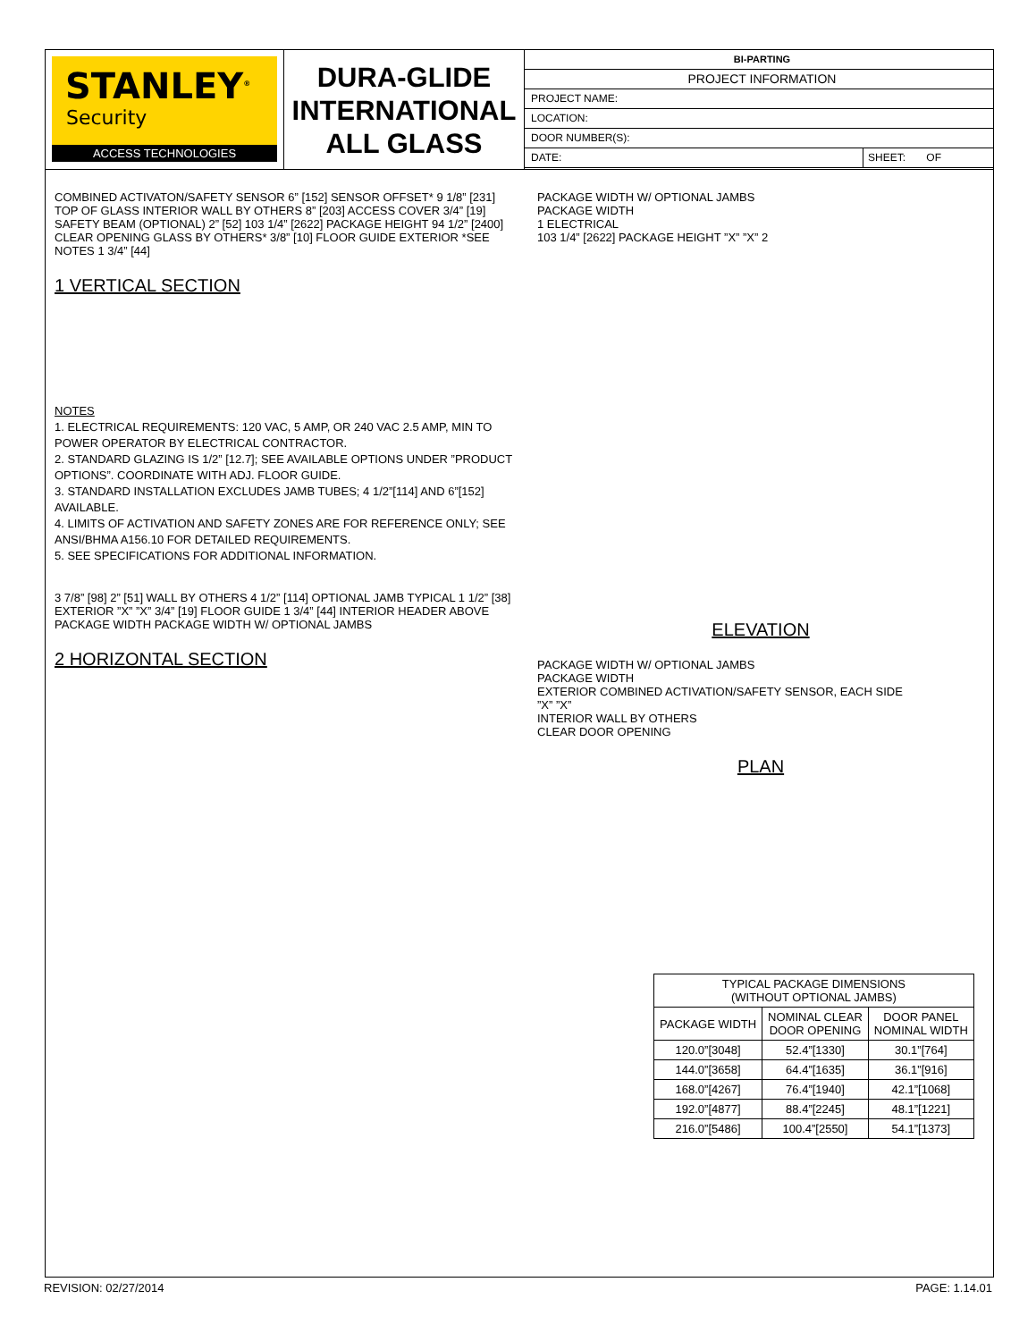STANLEY<sup>®</sup>
Security
ACCESS TECHNOLOGIES
DURA-GLIDE
INTERNATIONAL
ALL GLASS
BI-PARTING
PROJECT INFORMATION
PROJECT NAME:
LOCATION:
DOOR NUMBER(S):
DATE: SHEET: OF
COMBINED ACTIVATON/SAFETY SENSOR 6” [152] SENSOR OFFSET* 9 1/8” [231] TOP OF GLASS INTERIOR WALL BY OTHERS 8” [203] ACCESS COVER 3/4” [19] SAFETY BEAM (OPTIONAL) 2” [52] 103 1/4” [2622] PACKAGE HEIGHT 94 1/2” [2400] CLEAR OPENING GLASS BY OTHERS* 3/8” [10] FLOOR GUIDE EXTERIOR *SEE NOTES 1 3/4” [44]
1 VERTICAL SECTION
NOTES
1. ELECTRICAL REQUIREMENTS: 120 VAC, 5 AMP, OR 240 VAC 2.5 AMP, MIN TO POWER OPERATOR BY ELECTRICAL CONTRACTOR.
2. STANDARD GLAZING IS 1/2” [12.7]; SEE AVAILABLE OPTIONS UNDER ”PRODUCT OPTIONS”. COORDINATE WITH ADJ. FLOOR GUIDE.
3. STANDARD INSTALLATION EXCLUDES JAMB TUBES; 4 1/2”[114] AND 6”[152] AVAILABLE.
4. LIMITS OF ACTIVATION AND SAFETY ZONES ARE FOR REFERENCE ONLY; SEE ANSI/BHMA A156.10 FOR DETAILED REQUIREMENTS.
5. SEE SPECIFICATIONS FOR ADDITIONAL INFORMATION.
3 7/8” [98] 2” [51] WALL BY OTHERS 4 1/2” [114] OPTIONAL JAMB TYPICAL 1 1/2” [38] EXTERIOR ”X” ”X” 3/4” [19] FLOOR GUIDE 1 3/4” [44] INTERIOR HEADER ABOVE PACKAGE WIDTH PACKAGE WIDTH W/ OPTIONAL JAMBS
2 HORIZONTAL SECTION
PACKAGE WIDTH W/ OPTIONAL JAMBS
PACKAGE WIDTH
1 ELECTRICAL
103 1/4” [2622] PACKAGE HEIGHT ”X” ”X” 2
ELEVATION
PACKAGE WIDTH W/ OPTIONAL JAMBS
PACKAGE WIDTH
EXTERIOR COMBINED ACTIVATION/SAFETY SENSOR, EACH SIDE
”X” ”X”
INTERIOR WALL BY OTHERS
CLEAR DOOR OPENING
PLAN
| TYPICAL PACKAGE DIMENSIONS (WITHOUT OPTIONAL JAMBS) | | |
| --- | --- | --- |
| PACKAGE WIDTH | NOMINAL CLEAR DOOR OPENING | DOOR PANEL NOMINAL WIDTH |
| 120.0”[3048] | 52.4”[1330] | 30.1”[764] |
| 144.0”[3658] | 64.4”[1635] | 36.1”[916] |
| 168.0”[4267] | 76.4”[1940] | 42.1”[1068] |
| 192.0”[4877] | 88.4”[2245] | 48.1”[1221] |
| 216.0”[5486] | 100.4”[2550] | 54.1”[1373] |
REVISION: 02/27/2014 PAGE: 1.14.01